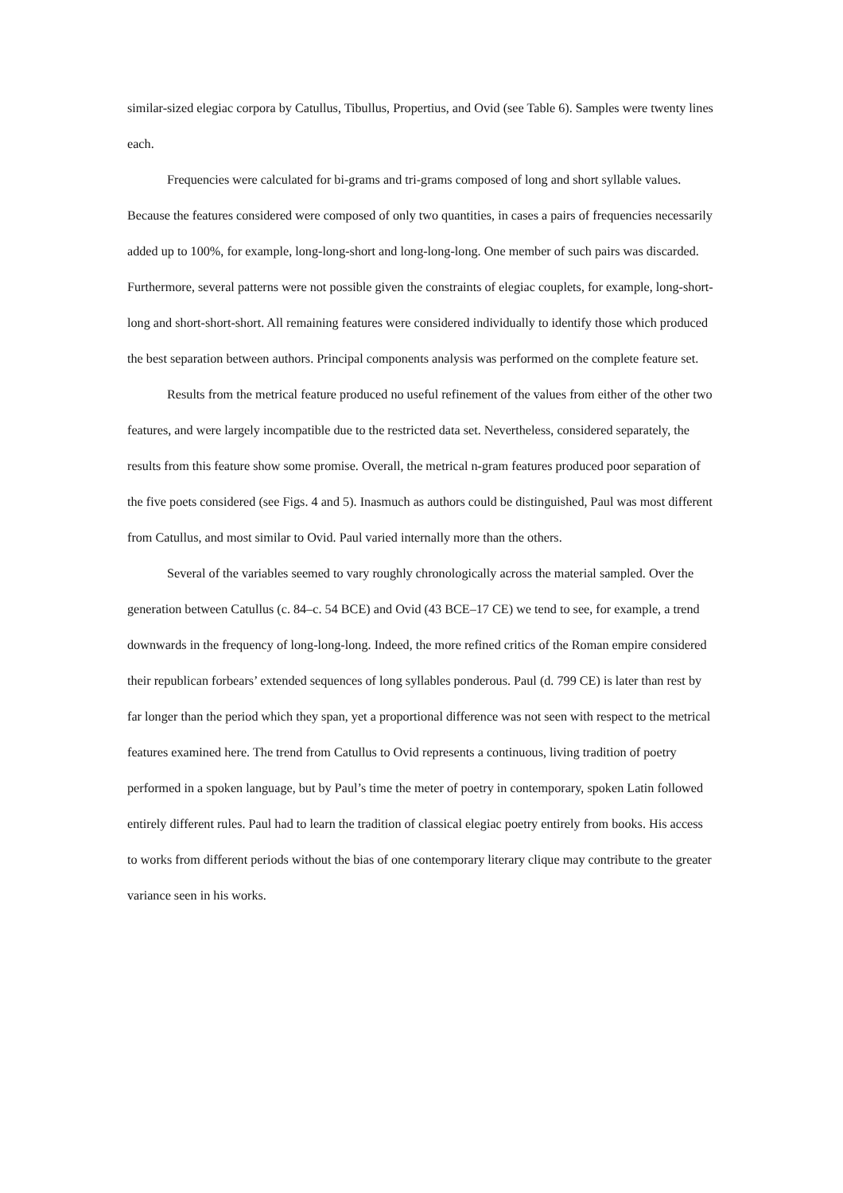similar-sized elegiac corpora by Catullus, Tibullus, Propertius, and Ovid (see Table 6). Samples were twenty lines each.
Frequencies were calculated for bi-grams and tri-grams composed of long and short syllable values. Because the features considered were composed of only two quantities, in cases a pairs of frequencies necessarily added up to 100%, for example, long-long-short and long-long-long. One member of such pairs was discarded. Furthermore, several patterns were not possible given the constraints of elegiac couplets, for example, long-short-long and short-short-short. All remaining features were considered individually to identify those which produced the best separation between authors. Principal components analysis was performed on the complete feature set.
Results from the metrical feature produced no useful refinement of the values from either of the other two features, and were largely incompatible due to the restricted data set. Nevertheless, considered separately, the results from this feature show some promise. Overall, the metrical n-gram features produced poor separation of the five poets considered (see Figs. 4 and 5). Inasmuch as authors could be distinguished, Paul was most different from Catullus, and most similar to Ovid. Paul varied internally more than the others.
Several of the variables seemed to vary roughly chronologically across the material sampled. Over the generation between Catullus (c. 84–c. 54 BCE) and Ovid (43 BCE–17 CE) we tend to see, for example, a trend downwards in the frequency of long-long-long. Indeed, the more refined critics of the Roman empire considered their republican forbears’ extended sequences of long syllables ponderous. Paul (d. 799 CE) is later than rest by far longer than the period which they span, yet a proportional difference was not seen with respect to the metrical features examined here. The trend from Catullus to Ovid represents a continuous, living tradition of poetry performed in a spoken language, but by Paul’s time the meter of poetry in contemporary, spoken Latin followed entirely different rules. Paul had to learn the tradition of classical elegiac poetry entirely from books. His access to works from different periods without the bias of one contemporary literary clique may contribute to the greater variance seen in his works.